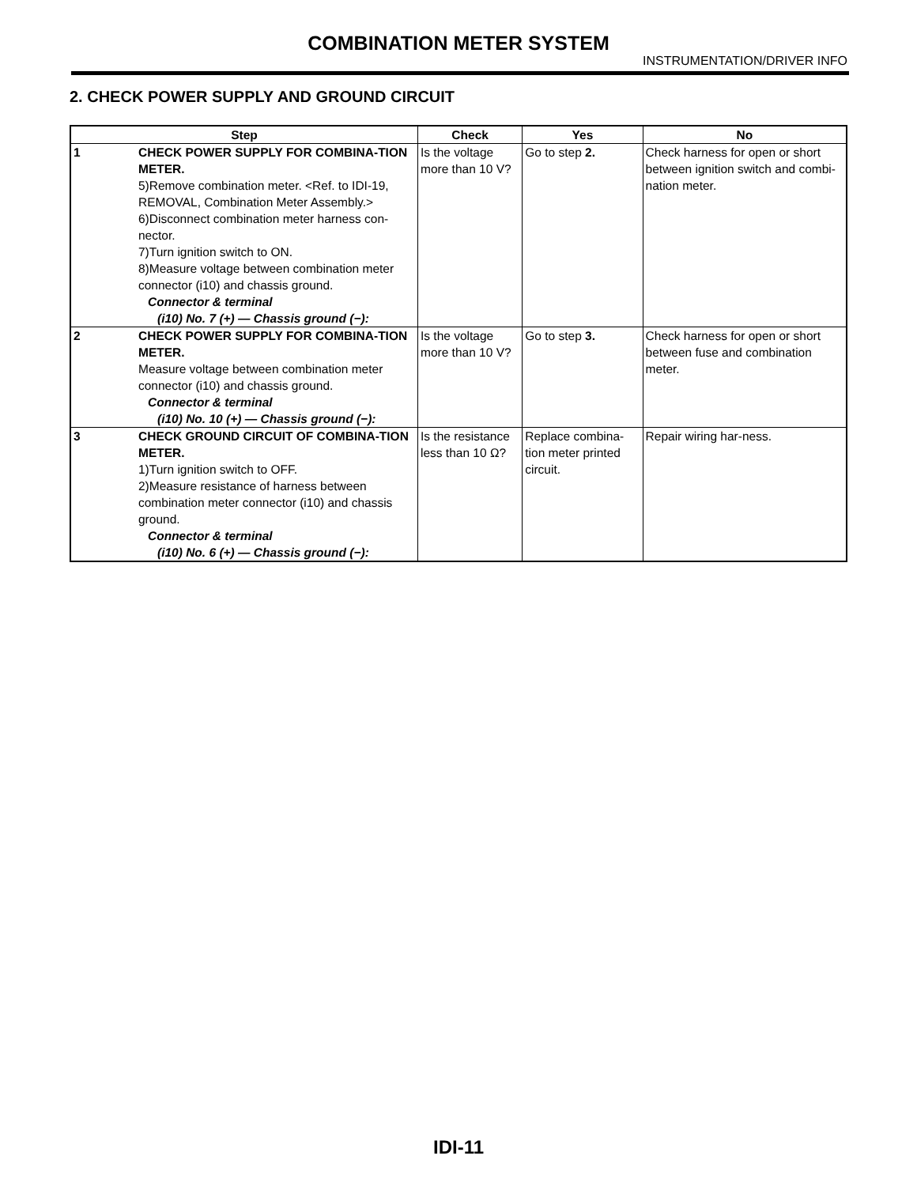COMBINATION METER SYSTEM
INSTRUMENTATION/DRIVER INFO
2. CHECK POWER SUPPLY AND GROUND CIRCUIT
| Step | | Check | Yes | No |
| --- | --- | --- | --- | --- |
| 1 | CHECK POWER SUPPLY FOR COMBINA-TION METER. 5)Remove combination meter. <Ref. to IDI-19, REMOVAL, Combination Meter Assembly.> 6)Disconnect combination meter harness con-nector. 7)Turn ignition switch to ON. 8)Measure voltage between combination meter connector (i10) and chassis ground. Connector & terminal (i10) No. 7 (+) — Chassis ground (−): | Is the voltage more than 10 V? | Go to step 2. | Check harness for open or short between ignition switch and combi-nation meter. |
| 2 | CHECK POWER SUPPLY FOR COMBINA-TION METER. Measure voltage between combination meter connector (i10) and chassis ground. Connector & terminal (i10) No. 10 (+) — Chassis ground (−): | Is the voltage more than 10 V? | Go to step 3. | Check harness for open or short between fuse and combination meter. |
| 3 | CHECK GROUND CIRCUIT OF COMBINA-TION METER. 1)Turn ignition switch to OFF. 2)Measure resistance of harness between combination meter connector (i10) and chassis ground. Connector & terminal (i10) No. 6 (+) — Chassis ground (−): | Is the resistance less than 10 Ω? | Replace combina-tion meter printed circuit. | Repair wiring har-ness. |
IDI-11